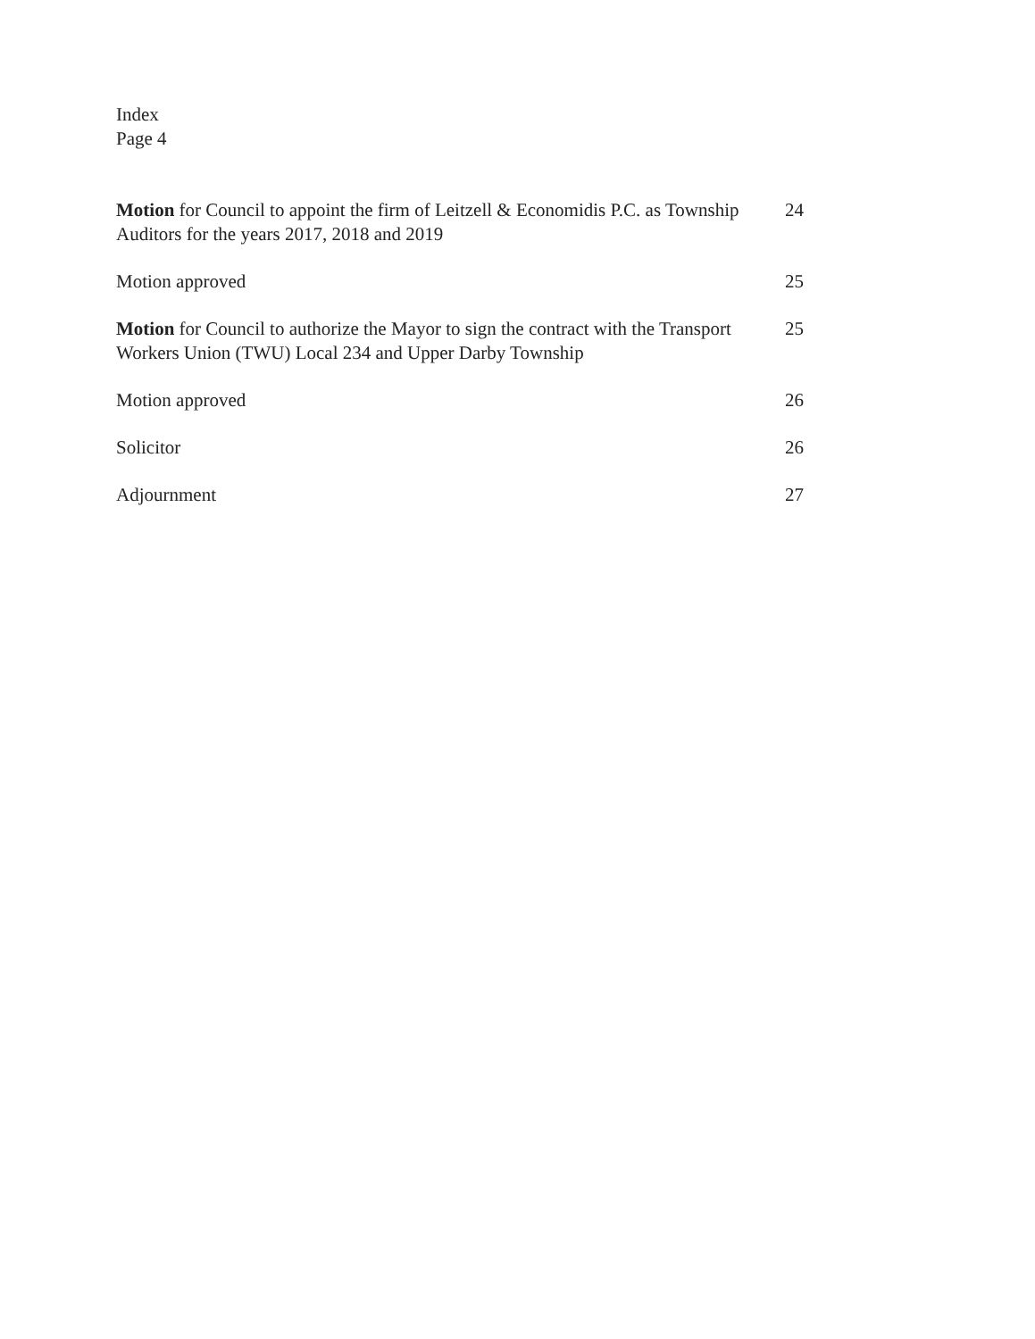Index
Page 4
Motion for Council to appoint the firm of Leitzell & Economidis P.C. as Township Auditors for the years 2017, 2018 and 2019
24
Motion approved 25
Motion for Council to authorize the Mayor to sign the contract with the Transport Workers Union (TWU) Local 234 and Upper Darby Township
25
Motion approved 26
Solicitor 26
Adjournment 27